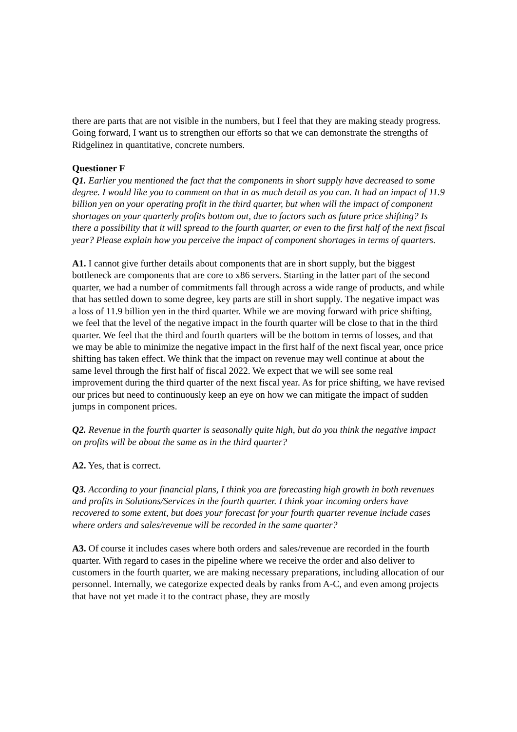there are parts that are not visible in the numbers, but I feel that they are making steady progress. Going forward, I want us to strengthen our efforts so that we can demonstrate the strengths of Ridgelinez in quantitative, concrete numbers.
Questioner F
Q1. Earlier you mentioned the fact that the components in short supply have decreased to some degree. I would like you to comment on that in as much detail as you can. It had an impact of 11.9 billion yen on your operating profit in the third quarter, but when will the impact of component shortages on your quarterly profits bottom out, due to factors such as future price shifting? Is there a possibility that it will spread to the fourth quarter, or even to the first half of the next fiscal year? Please explain how you perceive the impact of component shortages in terms of quarters.
A1. I cannot give further details about components that are in short supply, but the biggest bottleneck are components that are core to x86 servers. Starting in the latter part of the second quarter, we had a number of commitments fall through across a wide range of products, and while that has settled down to some degree, key parts are still in short supply. The negative impact was a loss of 11.9 billion yen in the third quarter. While we are moving forward with price shifting, we feel that the level of the negative impact in the fourth quarter will be close to that in the third quarter. We feel that the third and fourth quarters will be the bottom in terms of losses, and that we may be able to minimize the negative impact in the first half of the next fiscal year, once price shifting has taken effect. We think that the impact on revenue may well continue at about the same level through the first half of fiscal 2022. We expect that we will see some real improvement during the third quarter of the next fiscal year. As for price shifting, we have revised our prices but need to continuously keep an eye on how we can mitigate the impact of sudden jumps in component prices.
Q2. Revenue in the fourth quarter is seasonally quite high, but do you think the negative impact on profits will be about the same as in the third quarter?
A2. Yes, that is correct.
Q3. According to your financial plans, I think you are forecasting high growth in both revenues and profits in Solutions/Services in the fourth quarter. I think your incoming orders have recovered to some extent, but does your forecast for your fourth quarter revenue include cases where orders and sales/revenue will be recorded in the same quarter?
A3. Of course it includes cases where both orders and sales/revenue are recorded in the fourth quarter. With regard to cases in the pipeline where we receive the order and also deliver to customers in the fourth quarter, we are making necessary preparations, including allocation of our personnel. Internally, we categorize expected deals by ranks from A-C, and even among projects that have not yet made it to the contract phase, they are mostly